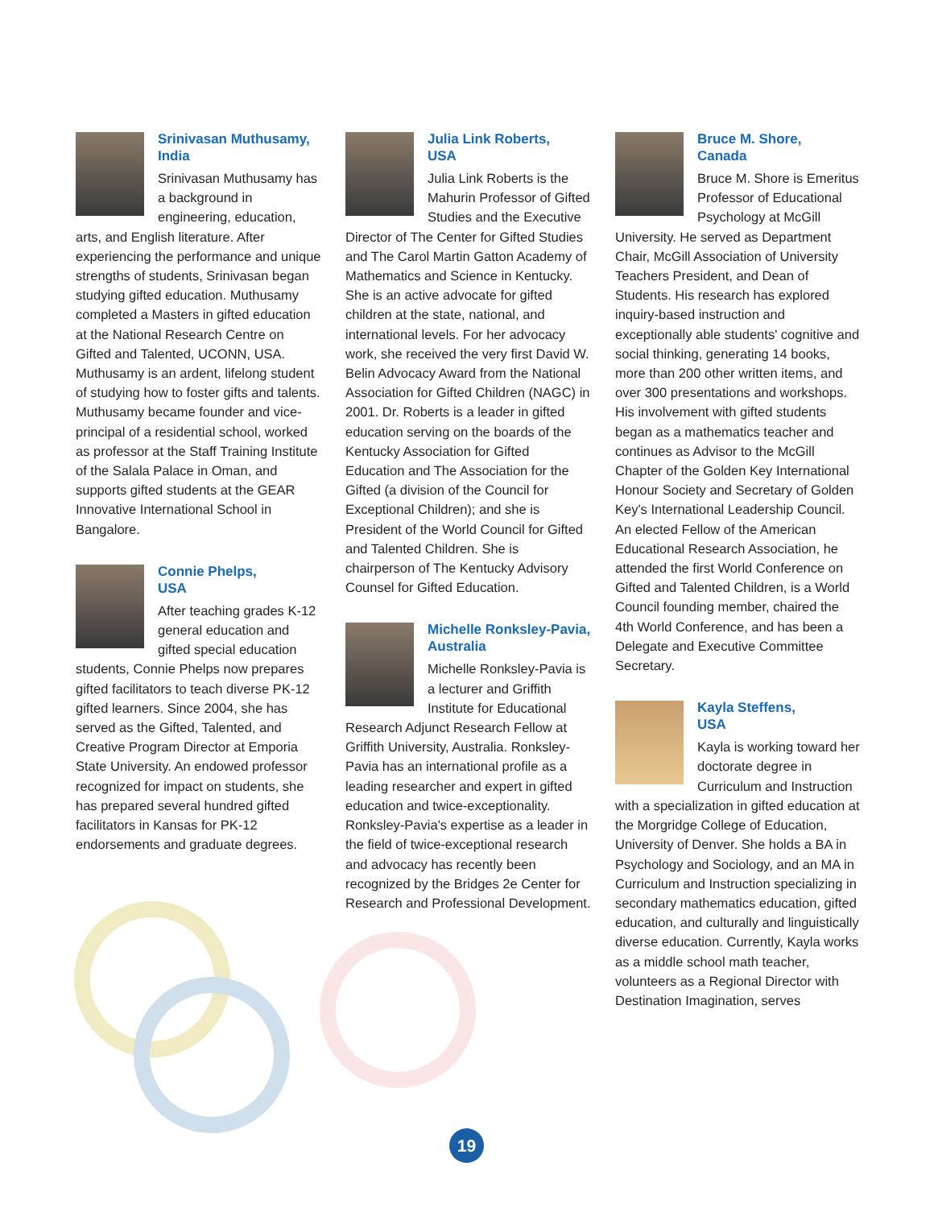Srinivasan Muthusamy,
India
Srinivasan Muthusamy has a background in engineering, education, arts, and English literature. After experiencing the performance and unique strengths of students, Srinivasan began studying gifted education. Muthusamy completed a Masters in gifted education at the National Research Centre on Gifted and Talented, UCONN, USA. Muthusamy is an ardent, lifelong student of studying how to foster gifts and talents. Muthusamy became founder and vice-principal of a residential school, worked as professor at the Staff Training Institute of the Salala Palace in Oman, and supports gifted students at the GEAR Innovative International School in Bangalore.
Connie Phelps,
USA
After teaching grades K-12 general education and gifted special education students, Connie Phelps now prepares gifted facilitators to teach diverse PK-12 gifted learners. Since 2004, she has served as the Gifted, Talented, and Creative Program Director at Emporia State University. An endowed professor recognized for impact on students, she has prepared several hundred gifted facilitators in Kansas for PK-12 endorsements and graduate degrees.
Julia Link Roberts,
USA
Julia Link Roberts is the Mahurin Professor of Gifted Studies and the Executive Director of The Center for Gifted Studies and The Carol Martin Gatton Academy of Mathematics and Science in Kentucky. She is an active advocate for gifted children at the state, national, and international levels. For her advocacy work, she received the very first David W. Belin Advocacy Award from the National Association for Gifted Children (NAGC) in 2001. Dr. Roberts is a leader in gifted education serving on the boards of the Kentucky Association for Gifted Education and The Association for the Gifted (a division of the Council for Exceptional Children); and she is President of the World Council for Gifted and Talented Children. She is chairperson of The Kentucky Advisory Counsel for Gifted Education.
Michelle Ronksley-Pavia,
Australia
Michelle Ronksley-Pavia is a lecturer and Griffith Institute for Educational Research Adjunct Research Fellow at Griffith University, Australia. Ronksley-Pavia has an international profile as a leading researcher and expert in gifted education and twice-exceptionality. Ronksley-Pavia's expertise as a leader in the field of twice-exceptional research and advocacy has recently been recognized by the Bridges 2e Center for Research and Professional Development.
Bruce M. Shore,
Canada
Bruce M. Shore is Emeritus Professor of Educational Psychology at McGill University. He served as Department Chair, McGill Association of University Teachers President, and Dean of Students. His research has explored inquiry-based instruction and exceptionally able students' cognitive and social thinking, generating 14 books, more than 200 other written items, and over 300 presentations and workshops. His involvement with gifted students began as a mathematics teacher and continues as Advisor to the McGill Chapter of the Golden Key International Honour Society and Secretary of Golden Key's International Leadership Council. An elected Fellow of the American Educational Research Association, he attended the first World Conference on Gifted and Talented Children, is a World Council founding member, chaired the 4th World Conference, and has been a Delegate and Executive Committee Secretary.
Kayla Steffens,
USA
Kayla is working toward her doctorate degree in Curriculum and Instruction with a specialization in gifted education at the Morgridge College of Education, University of Denver. She holds a BA in Psychology and Sociology, and an MA in Curriculum and Instruction specializing in secondary mathematics education, gifted education, and culturally and linguistically diverse education. Currently, Kayla works as a middle school math teacher, volunteers as a Regional Director with Destination Imagination, serves
19